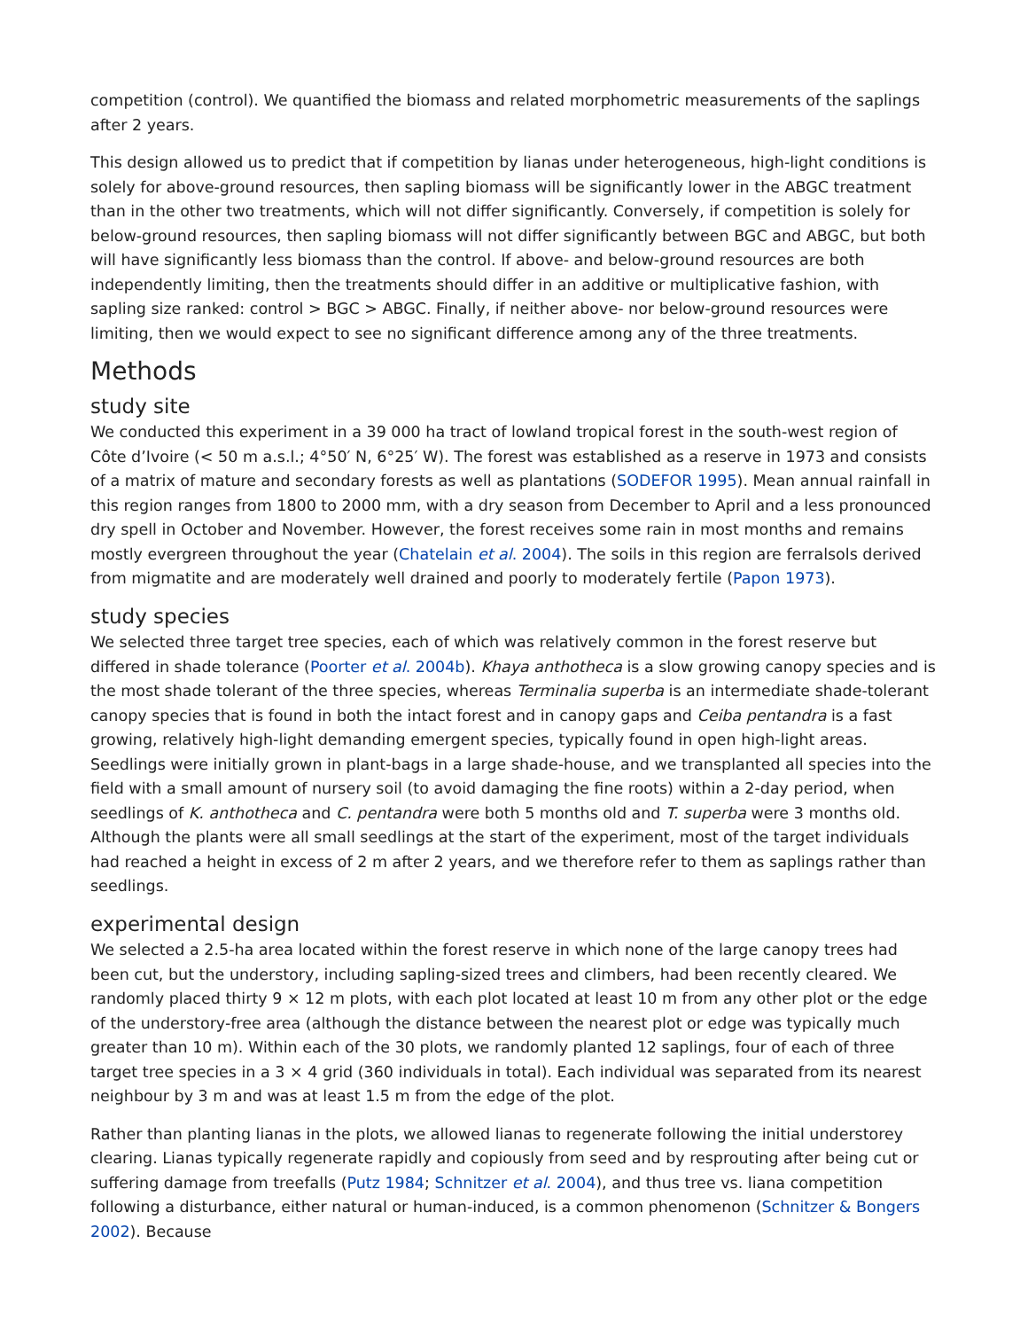competition (control). We quantified the biomass and related morphometric measurements of the saplings after 2 years.
This design allowed us to predict that if competition by lianas under heterogeneous, high-light conditions is solely for above-ground resources, then sapling biomass will be significantly lower in the ABGC treatment than in the other two treatments, which will not differ significantly. Conversely, if competition is solely for below-ground resources, then sapling biomass will not differ significantly between BGC and ABGC, but both will have significantly less biomass than the control. If above- and below-ground resources are both independently limiting, then the treatments should differ in an additive or multiplicative fashion, with sapling size ranked: control > BGC > ABGC. Finally, if neither above- nor below-ground resources were limiting, then we would expect to see no significant difference among any of the three treatments.
Methods
study site
We conducted this experiment in a 39 000 ha tract of lowland tropical forest in the south-west region of Côte d’Ivoire (< 50 m a.s.l.; 4°50′ N, 6°25′ W). The forest was established as a reserve in 1973 and consists of a matrix of mature and secondary forests as well as plantations (SODEFOR 1995). Mean annual rainfall in this region ranges from 1800 to 2000 mm, with a dry season from December to April and a less pronounced dry spell in October and November. However, the forest receives some rain in most months and remains mostly evergreen throughout the year (Chatelain et al. 2004). The soils in this region are ferralsols derived from migmatite and are moderately well drained and poorly to moderately fertile (Papon 1973).
study species
We selected three target tree species, each of which was relatively common in the forest reserve but differed in shade tolerance (Poorter et al. 2004b). Khaya anthotheca is a slow growing canopy species and is the most shade tolerant of the three species, whereas Terminalia superba is an intermediate shade-tolerant canopy species that is found in both the intact forest and in canopy gaps and Ceiba pentandra is a fast growing, relatively high-light demanding emergent species, typically found in open high-light areas. Seedlings were initially grown in plant-bags in a large shade-house, and we transplanted all species into the field with a small amount of nursery soil (to avoid damaging the fine roots) within a 2-day period, when seedlings of K. anthotheca and C. pentandra were both 5 months old and T. superba were 3 months old. Although the plants were all small seedlings at the start of the experiment, most of the target individuals had reached a height in excess of 2 m after 2 years, and we therefore refer to them as saplings rather than seedlings.
experimental design
We selected a 2.5-ha area located within the forest reserve in which none of the large canopy trees had been cut, but the understory, including sapling-sized trees and climbers, had been recently cleared. We randomly placed thirty 9 × 12 m plots, with each plot located at least 10 m from any other plot or the edge of the understory-free area (although the distance between the nearest plot or edge was typically much greater than 10 m). Within each of the 30 plots, we randomly planted 12 saplings, four of each of three target tree species in a 3 × 4 grid (360 individuals in total). Each individual was separated from its nearest neighbour by 3 m and was at least 1.5 m from the edge of the plot.
Rather than planting lianas in the plots, we allowed lianas to regenerate following the initial understorey clearing. Lianas typically regenerate rapidly and copiously from seed and by resprouting after being cut or suffering damage from treefalls (Putz 1984; Schnitzer et al. 2004), and thus tree vs. liana competition following a disturbance, either natural or human-induced, is a common phenomenon (Schnitzer & Bongers 2002). Because